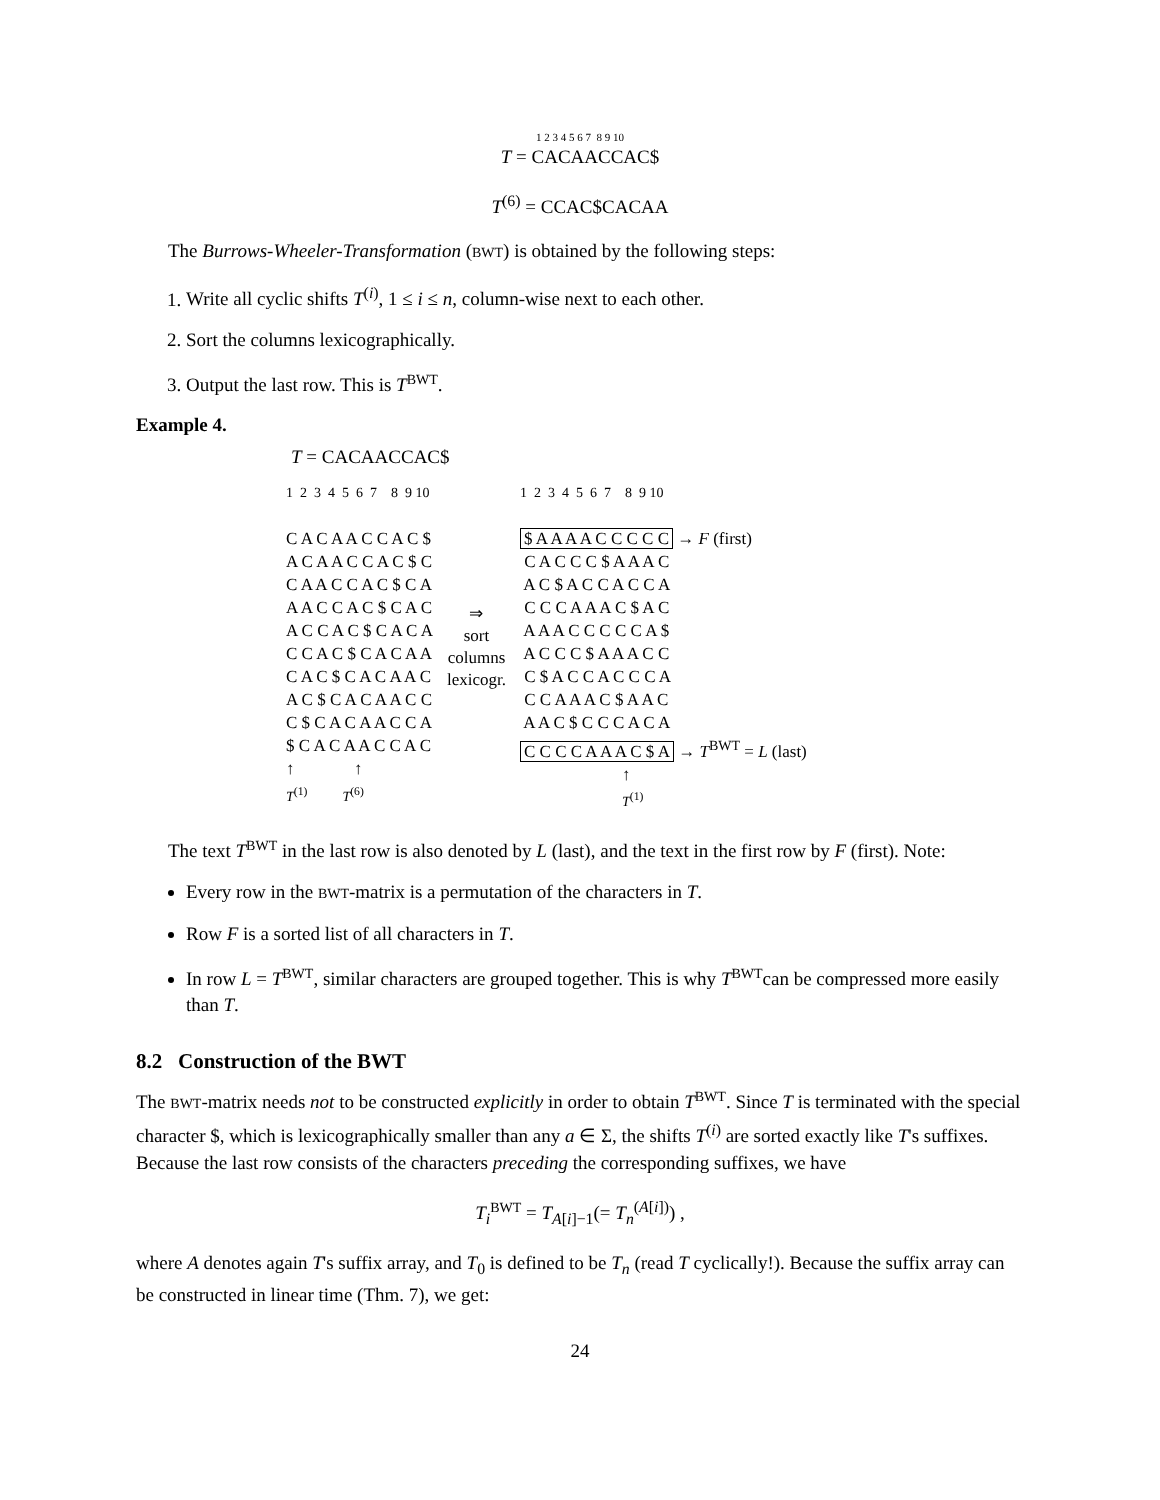1 2 3 4 5 6 7 8 9 10
T = CACAACCAC$
T<sup>(6)</sup> = CCAC$CACAA
The Burrows-Wheeler-Transformation (BWT) is obtained by the following steps:
1. Write all cyclic shifts T<sup>(i)</sup>, 1 ≤ i ≤ n, column-wise next to each other.
2. Sort the columns lexicographically.
3. Output the last row. This is T<sup>BWT</sup>.
Example 4.
T = CACAACCAC$
1 2 3 4 5 6 7 8 9 10 C A C A A C C A C $ A C A A C C A C $ C C A A C C A C $ C A A A C C A C $ C A C A C C A C $ C A C A C C A C $ C A C A A C A C $ C A C A A C A C $ C A C A A C C C $ C A C A A C C A $ C A C A A C C A C ↑ ↑ T<sup>(1)</sup> T<sup>(6)</sup>
⇒
sort
columns
lexicogr.
1 2 3 4 5 6 7 8 9 10 $ A A A A C C C C C → F (first) C A C C C $ A A A C A C $ A C C A C C A C C C A A A C $ A C A A A C C C C C A $ A C C C $ A A A C C C $ A C C A C C C A C C A A A C $ A A C A A C $ C C C A C A C C C C A A A C $ A → T<sup>BWT</sup> = L (last) ↑ T<sup>(1)</sup>
The text T<sup>BWT</sup> in the last row is also denoted by L (last), and the text in the first row by F (first). Note:
Every row in the BWT-matrix is a permutation of the characters in T.
Row F is a sorted list of all characters in T.
In row L = T<sup>BWT</sup>, similar characters are grouped together. This is why T<sup>BWT</sup>can be compressed more easily than T.
8.2 Construction of the BWT
The BWT-matrix needs not to be constructed explicitly in order to obtain T<sup>BWT</sup>. Since T is terminated with the special character $, which is lexicographically smaller than any a ∈ Σ, the shifts T<sup>(i)</sup> are sorted exactly like T's suffixes. Because the last row consists of the characters preceding the corresponding suffixes, we have
T<sub>i</sub><sup>BWT</sup> = T<sub>A[i]−1</sub>(= T<sub>n</sub><sup>(A[i])</sup>) ,
where A denotes again T's suffix array, and T<sub>0</sub> is defined to be T<sub>n</sub> (read T cyclically!). Because the suffix array can be constructed in linear time (Thm. 7), we get:
24